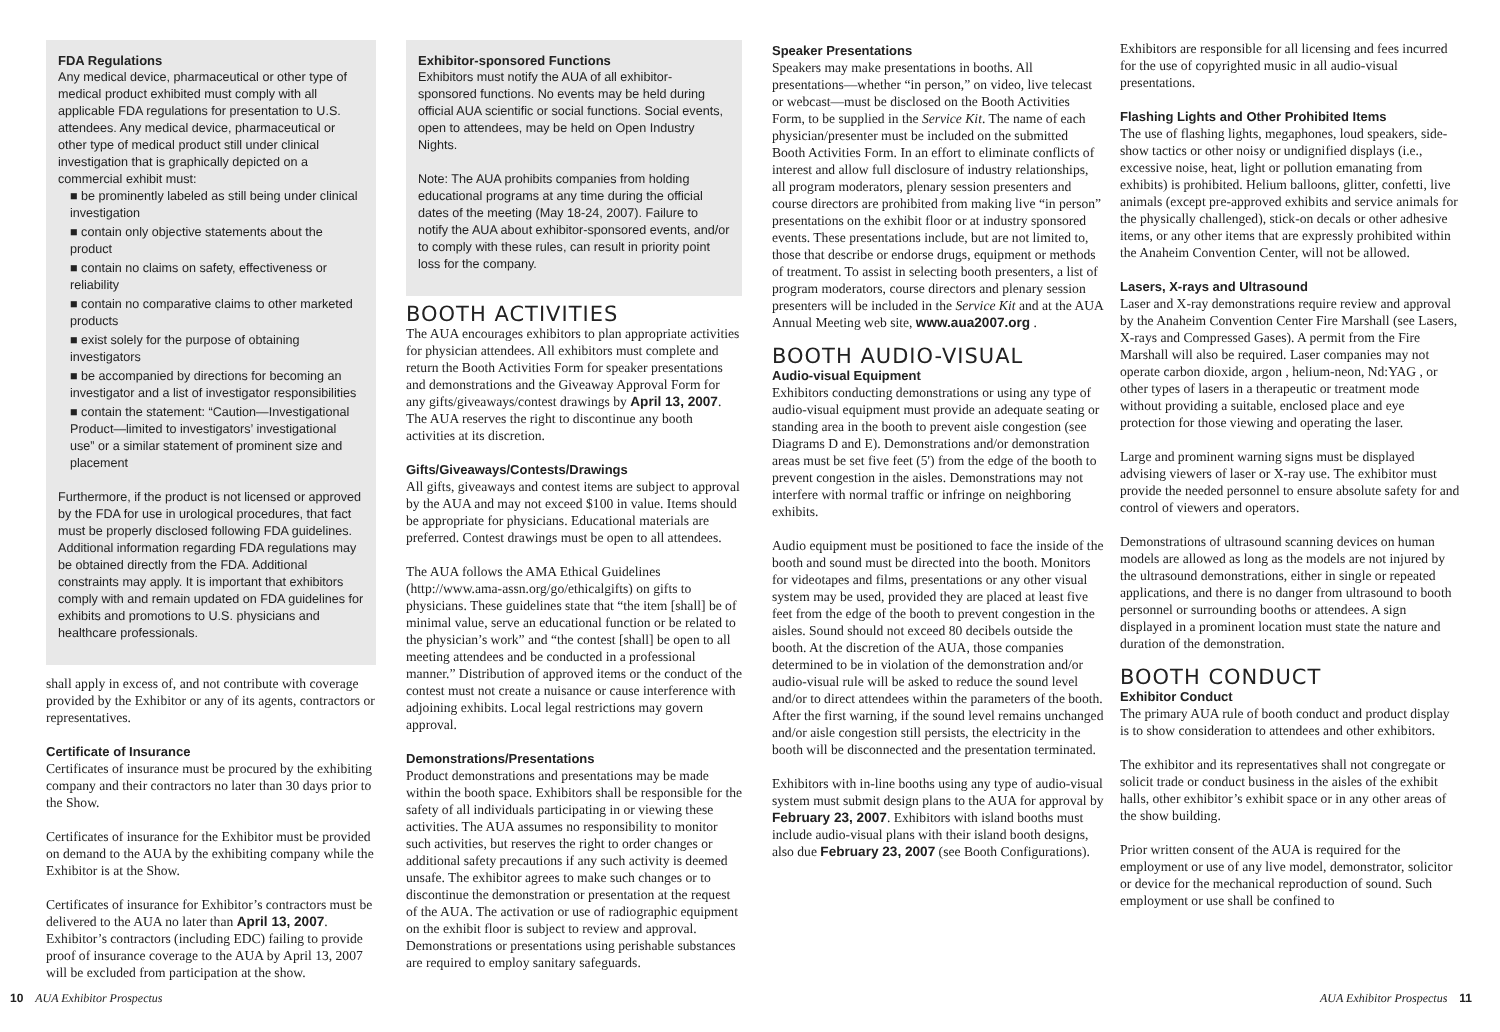FDA Regulations
Any medical device, pharmaceutical or other type of medical product exhibited must comply with all applicable FDA regulations for presentation to U.S. attendees. Any medical device, pharmaceutical or other type of medical product still under clinical investigation that is graphically depicted on a commercial exhibit must:
■ be prominently labeled as still being under clinical investigation
■ contain only objective statements about the product
■ contain no claims on safety, effectiveness or reliability
■ contain no comparative claims to other marketed products
■ exist solely for the purpose of obtaining investigators
■ be accompanied by directions for becoming an investigator and a list of investigator responsibilities
■ contain the statement: “Caution—Investigational Product—limited to investigators’ investigational use” or a similar statement of prominent size and placement
Furthermore, if the product is not licensed or approved by the FDA for use in urological procedures, that fact must be properly disclosed following FDA guidelines. Additional information regarding FDA regulations may be obtained directly from the FDA. Additional constraints may apply. It is important that exhibitors comply with and remain updated on FDA guidelines for exhibits and promotions to U.S. physicians and healthcare professionals.
shall apply in excess of, and not contribute with coverage provided by the Exhibitor or any of its agents, contractors or representatives.
Certificate of Insurance
Certificates of insurance must be procured by the exhibiting company and their contractors no later than 30 days prior to the Show.
Certificates of insurance for the Exhibitor must be provided on demand to the AUA by the exhibiting company while the Exhibitor is at the Show.
Certificates of insurance for Exhibitor’s contractors must be delivered to the AUA no later than April 13, 2007. Exhibitor’s contractors (including EDC) failing to provide proof of insurance coverage to the AUA by April 13, 2007 will be excluded from participation at the show.
Exhibitor-sponsored Functions
Exhibitors must notify the AUA of all exhibitor-sponsored functions. No events may be held during official AUA scientific or social functions. Social events, open to attendees, may be held on Open Industry Nights.
Note: The AUA prohibits companies from holding educational programs at any time during the official dates of the meeting (May 18-24, 2007). Failure to notify the AUA about exhibitor-sponsored events, and/or to comply with these rules, can result in priority point loss for the company.
BOOTH ACTIVITIES
The AUA encourages exhibitors to plan appropriate activities for physician attendees. All exhibitors must complete and return the Booth Activities Form for speaker presentations and demonstrations and the Giveaway Approval Form for any gifts/giveaways/contest drawings by April 13, 2007. The AUA reserves the right to discontinue any booth activities at its discretion.
Gifts/Giveaways/Contests/Drawings
All gifts, giveaways and contest items are subject to approval by the AUA and may not exceed $100 in value. Items should be appropriate for physicians. Educational materials are preferred. Contest drawings must be open to all attendees.
The AUA follows the AMA Ethical Guidelines (http://www.ama-assn.org/go/ethicalgifts) on gifts to physicians. These guidelines state that “the item [shall] be of minimal value, serve an educational function or be related to the physician’s work” and “the contest [shall] be open to all meeting attendees and be conducted in a professional manner.” Distribution of approved items or the conduct of the contest must not create a nuisance or cause interference with adjoining exhibits. Local legal restrictions may govern approval.
Demonstrations/Presentations
Product demonstrations and presentations may be made within the booth space. Exhibitors shall be responsible for the safety of all individuals participating in or viewing these activities. The AUA assumes no responsibility to monitor such activities, but reserves the right to order changes or additional safety precautions if any such activity is deemed unsafe. The exhibitor agrees to make such changes or to discontinue the demonstration or presentation at the request of the AUA. The activation or use of radiographic equipment on the exhibit floor is subject to review and approval. Demonstrations or presentations using perishable substances are required to employ sanitary safeguards.
Speaker Presentations
Speakers may make presentations in booths. All presentations—whether “in person,” on video, live telecast or webcast—must be disclosed on the Booth Activities Form, to be supplied in the Service Kit. The name of each physician/presenter must be included on the submitted Booth Activities Form. In an effort to eliminate conflicts of interest and allow full disclosure of industry relationships, all program moderators, plenary session presenters and course directors are prohibited from making live “in person” presentations on the exhibit floor or at industry sponsored events. These presentations include, but are not limited to, those that describe or endorse drugs, equipment or methods of treatment. To assist in selecting booth presenters, a list of program moderators, course directors and plenary session presenters will be included in the Service Kit and at the AUA Annual Meeting web site, www.aua2007.org .
BOOTH AUDIO-VISUAL
Audio-visual Equipment
Exhibitors conducting demonstrations or using any type of audio-visual equipment must provide an adequate seating or standing area in the booth to prevent aisle congestion (see Diagrams D and E). Demonstrations and/or demonstration areas must be set five feet (5') from the edge of the booth to prevent congestion in the aisles. Demonstrations may not interfere with normal traffic or infringe on neighboring exhibits.
Audio equipment must be positioned to face the inside of the booth and sound must be directed into the booth. Monitors for videotapes and films, presentations or any other visual system may be used, provided they are placed at least five feet from the edge of the booth to prevent congestion in the aisles. Sound should not exceed 80 decibels outside the booth. At the discretion of the AUA, those companies determined to be in violation of the demonstration and/or audio-visual rule will be asked to reduce the sound level and/or to direct attendees within the parameters of the booth. After the first warning, if the sound level remains unchanged and/or aisle congestion still persists, the electricity in the booth will be disconnected and the presentation terminated.
Exhibitors with in-line booths using any type of audio-visual system must submit design plans to the AUA for approval by February 23, 2007. Exhibitors with island booths must include audio-visual plans with their island booth designs, also due February 23, 2007 (see Booth Configurations).
Exhibitors are responsible for all licensing and fees incurred for the use of copyrighted music in all audio-visual presentations.
Flashing Lights and Other Prohibited Items
The use of flashing lights, megaphones, loud speakers, side-show tactics or other noisy or undignified displays (i.e., excessive noise, heat, light or pollution emanating from exhibits) is prohibited. Helium balloons, glitter, confetti, live animals (except pre-approved exhibits and service animals for the physically challenged), stick-on decals or other adhesive items, or any other items that are expressly prohibited within the Anaheim Convention Center, will not be allowed.
Lasers, X-rays and Ultrasound
Laser and X-ray demonstrations require review and approval by the Anaheim Convention Center Fire Marshall (see Lasers, X-rays and Compressed Gases). A permit from the Fire Marshall will also be required. Laser companies may not operate carbon dioxide, argon , helium-neon, Nd:YAG , or other types of lasers in a therapeutic or treatment mode without providing a suitable, enclosed place and eye protection for those viewing and operating the laser.
Large and prominent warning signs must be displayed advising viewers of laser or X-ray use. The exhibitor must provide the needed personnel to ensure absolute safety for and control of viewers and operators.
Demonstrations of ultrasound scanning devices on human models are allowed as long as the models are not injured by the ultrasound demonstrations, either in single or repeated applications, and there is no danger from ultrasound to booth personnel or surrounding booths or attendees. A sign displayed in a prominent location must state the nature and duration of the demonstration.
BOOTH CONDUCT
Exhibitor Conduct
The primary AUA rule of booth conduct and product display is to show consideration to attendees and other exhibitors.
The exhibitor and its representatives shall not congregate or solicit trade or conduct business in the aisles of the exhibit halls, other exhibitor’s exhibit space or in any other areas of the show building.
Prior written consent of the AUA is required for the employment or use of any live model, demonstrator, solicitor or device for the mechanical reproduction of sound. Such employment or use shall be confined to
10 AUA Exhibitor Prospectus AUA Exhibitor Prospectus 11